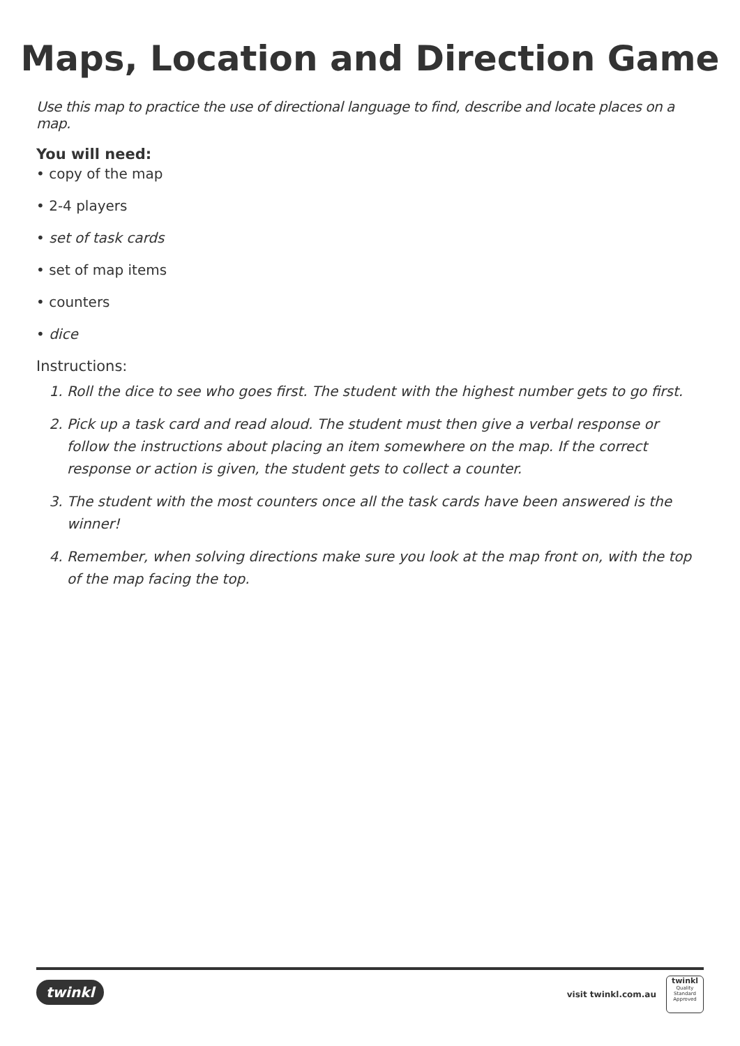Maps, Location and Direction Game
Use this map to practice the use of directional language to find, describe and locate places on a map.
You will need:
• copy of the map
• 2-4 players
• set of task cards
• set of map items
• counters
• dice
Instructions:
1. Roll the dice to see who goes first. The student with the highest number gets to go first.
2. Pick up a task card and read aloud. The student must then give a verbal response or follow the instructions about placing an item somewhere on the map. If the correct response or action is given, the student gets to collect a counter.
3. The student with the most counters once all the task cards have been answered is the winner!
4. Remember, when solving directions make sure you look at the map front on, with the top of the map facing the top.
twinkl visit twinkl.com.au
twinkl
Quality Standard Approved